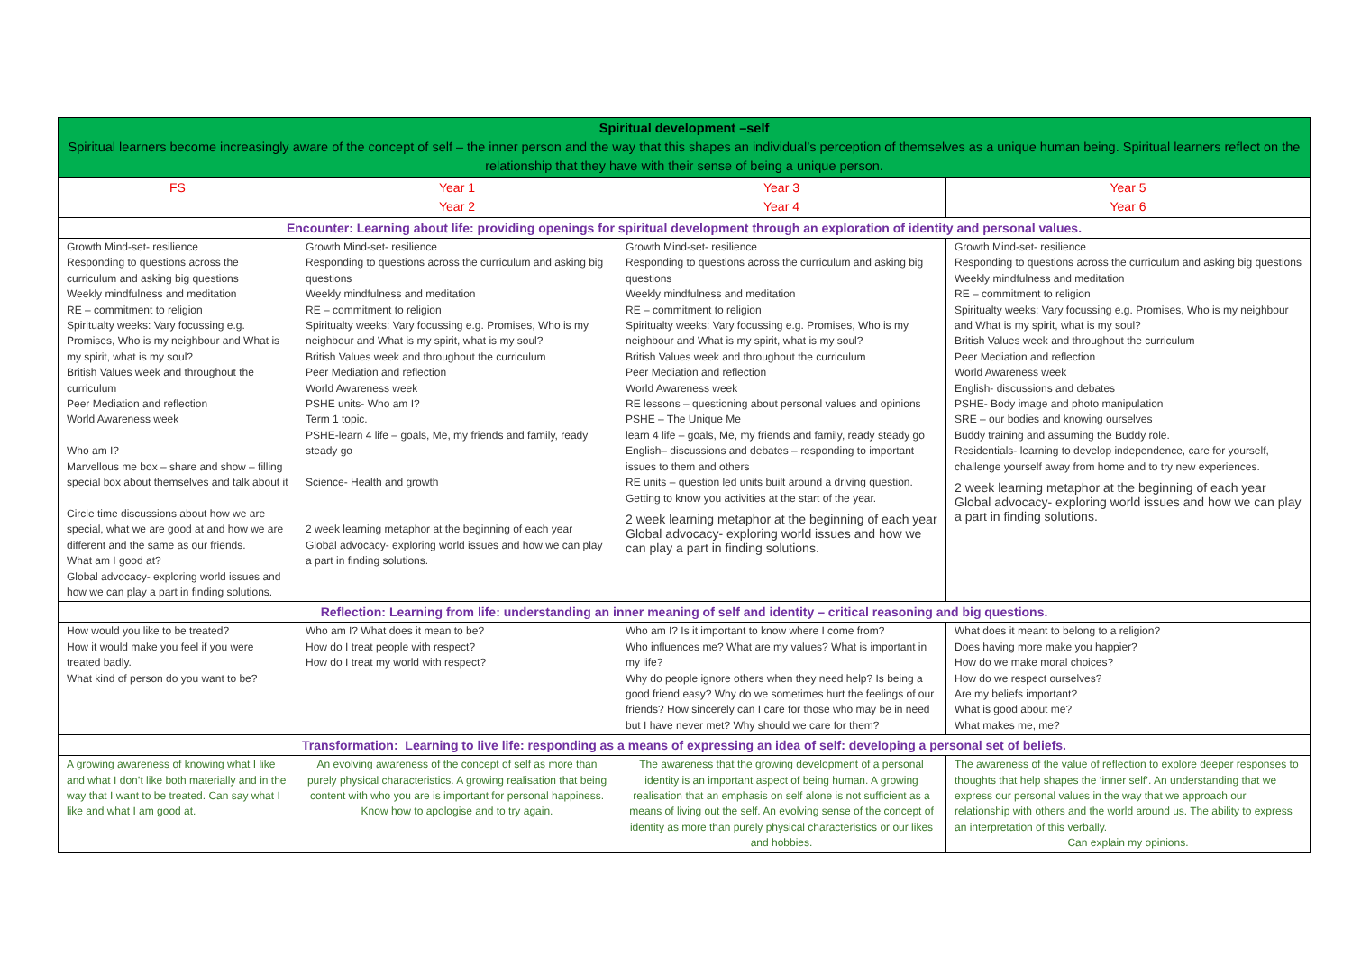| Spiritual development –self Spiritual learners become increasingly aware of the concept of self – the inner person and the way that this shapes an individual’s perception of themselves as a unique human being. Spiritual learners reflect on the relationship that they have with their sense of being a unique person. | | | |
| --- | --- | --- | --- |
| FS | Year 1 Year 2 | Year 3 Year 4 | Year 5 Year 6 |
| Encounter: Learning about life: providing openings for spiritual development through an exploration of identity and personal values. | | | |
| Growth Mind-set- resilience Responding to questions across the curriculum and asking big questions Weekly mindfulness and meditation RE – commitment to religion Spiritualty weeks: Vary focussing e.g. Promises, Who is my neighbour and What is my spirit, what is my soul? British Values week and throughout the curriculum Peer Mediation and reflection World Awareness week Who am I? Marvellous me box – share and show – filling special box about themselves and talk about it Circle time discussions about how we are special, what we are good at and how we are different and the same as our friends. What am I good at? Global advocacy- exploring world issues and how we can play a part in finding solutions. | Growth Mind-set- resilience Responding to questions across the curriculum and asking big questions Weekly mindfulness and meditation RE – commitment to religion Spiritualty weeks: Vary focussing e.g. Promises, Who is my neighbour and What is my spirit, what is my soul? British Values week and throughout the curriculum Peer Mediation and reflection World Awareness week PSHE units- Who am I? Term 1 topic. PSHE-learn 4 life – goals, Me, my friends and family, ready steady go Science- Health and growth 2 week learning metaphor at the beginning of each year Global advocacy- exploring world issues and how we can play a part in finding solutions. | Growth Mind-set- resilience Responding to questions across the curriculum and asking big questions Weekly mindfulness and meditation RE – commitment to religion Spiritualty weeks: Vary focussing e.g. Promises, Who is my neighbour and What is my spirit, what is my soul? British Values week and throughout the curriculum Peer Mediation and reflection World Awareness week RE lessons – questioning about personal values and opinions PSHE – The Unique Me learn 4 life – goals, Me, my friends and family, ready steady go English– discussions and debates – responding to important issues to them and others RE units – question led units built around a driving question. Getting to know you activities at the start of the year. 2 week learning metaphor at the beginning of each year Global advocacy- exploring world issues and how we can play a part in finding solutions. | Growth Mind-set- resilience Responding to questions across the curriculum and asking big questions Weekly mindfulness and meditation RE – commitment to religion Spiritualty weeks: Vary focussing e.g. Promises, Who is my neighbour and What is my spirit, what is my soul? British Values week and throughout the curriculum Peer Mediation and reflection World Awareness week English- discussions and debates PSHE- Body image and photo manipulation SRE – our bodies and knowing ourselves Buddy training and assuming the Buddy role. Residentials- learning to develop independence, care for yourself, challenge yourself away from home and to try new experiences. 2 week learning metaphor at the beginning of each year Global advocacy- exploring world issues and how we can play a part in finding solutions. |
| Reflection: Learning from life: understanding an inner meaning of self and identity – critical reasoning and big questions. | | | |
| How would you like to be treated? How it would make you feel if you were treated badly. What kind of person do you want to be? | Who am I? What does it mean to be? How do I treat people with respect? How do I treat my world with respect? | Who am I? Is it important to know where I come from? Who influences me? What are my values? What is important in my life? Why do people ignore others when they need help? Is being a good friend easy? Why do we sometimes hurt the feelings of our friends? How sincerely can I care for those who may be in need but I have never met? Why should we care for them? | What does it meant to belong to a religion? Does having more make you happier? How do we make moral choices? How do we respect ourselves? Are my beliefs important? What is good about me? What makes me, me? |
| Transformation: Learning to live life: responding as a means of expressing an idea of self: developing a personal set of beliefs. | | | |
| A growing awareness of knowing what I like and what I don’t like both materially and in the way that I want to be treated. Can say what I like and what I am good at. | An evolving awareness of the concept of self as more than purely physical characteristics. A growing realisation that being content with who you are is important for personal happiness. Know how to apologise and to try again. | The awareness that the growing development of a personal identity is an important aspect of being human. A growing realisation that an emphasis on self alone is not sufficient as a means of living out the self. An evolving sense of the concept of identity as more than purely physical characteristics or our likes and hobbies. | The awareness of the value of reflection to explore deeper responses to thoughts that help shapes the ‘inner self’. An understanding that we express our personal values in the way that we approach our relationship with others and the world around us. The ability to express an interpretation of this verbally. Can explain my opinions. |